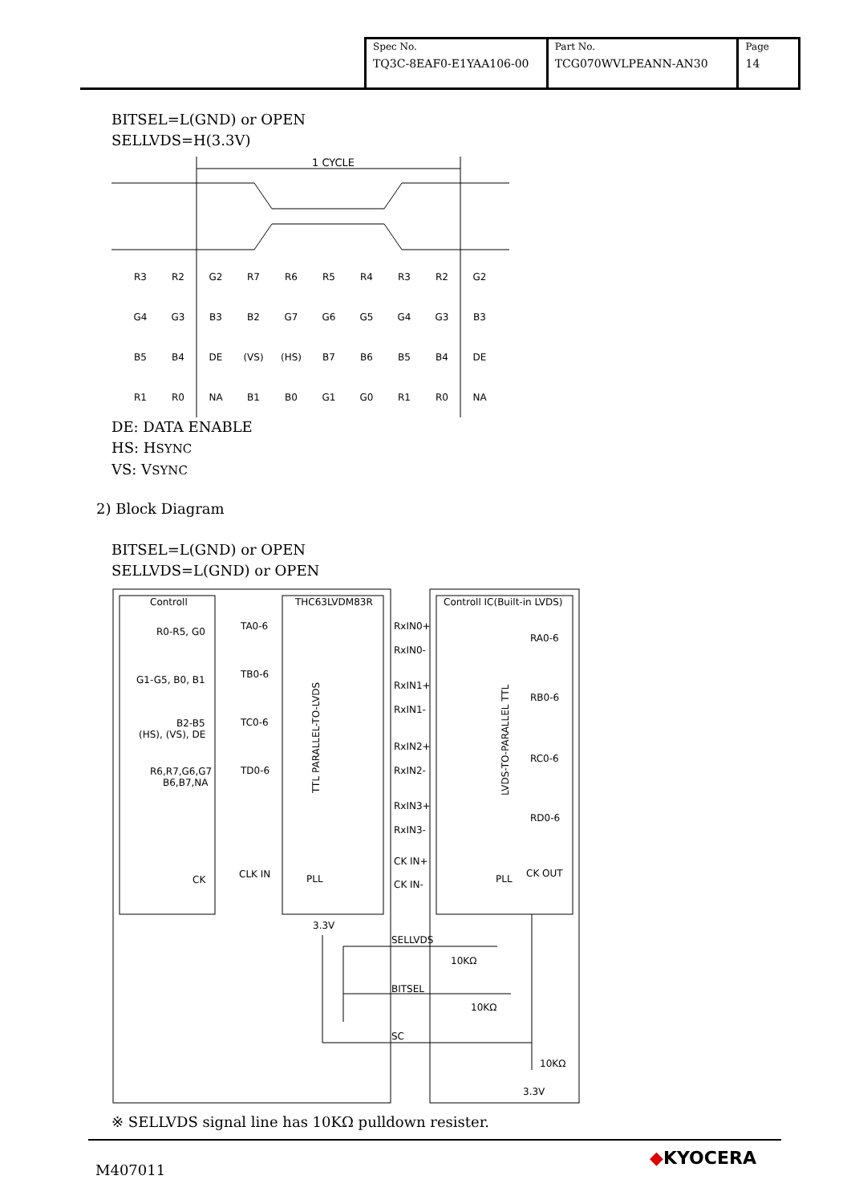| Spec No. TQ3C-8EAF0-E1YAA106-00 | Part No. TCG070WVLPEANN-AN30 | Page 14 |
BITSEL=L(GND) or OPEN
SELLVDS=H(3.3V)
1 CYCLE
R3
R2
G2
R7
R6
R5
R4
R3
R2
G2
G4
G3
B3
B2
G7
G6
G5
G4
G3
B3
B5
B4
DE
(VS)
(HS)
B7
B6
B5
B4
DE
R1
R0
NA
B1
B0
G1
G0
R1
R0
NA
DE: DATA ENABLE
HS: HSYNC
VS: VSYNC
2) Block Diagram
BITSEL=L(GND) or OPEN
SELLVDS=L(GND) or OPEN
Controll
THC63LVDM83R
Controll IC(Built-in LVDS)
R0-R5, G0
G1-G5, B0, B1
B2-B5
(HS), (VS), DE
R6,R7,G6,G7
B6,B7,NA
CK
TA0-6
TB0-6
TC0-6
TD0-6
CLK IN
PLL
PLL
TTL PARALLEL-TO-LVDS
LVDS-TO-PARALLEL TTL
RxIN0+
RxIN0-
RxIN1+
RxIN1-
RxIN2+
RxIN2-
RxIN3+
RxIN3-
CK IN+
CK IN-
RA0-6
RB0-6
RC0-6
RD0-6
CK OUT
3.3V
SELLVDS
BITSEL
SC
10KΩ
10KΩ
10KΩ
3.3V
※ SELLVDS signal line has 10KΩ pulldown resister.
M407011 ◆KYOCERA